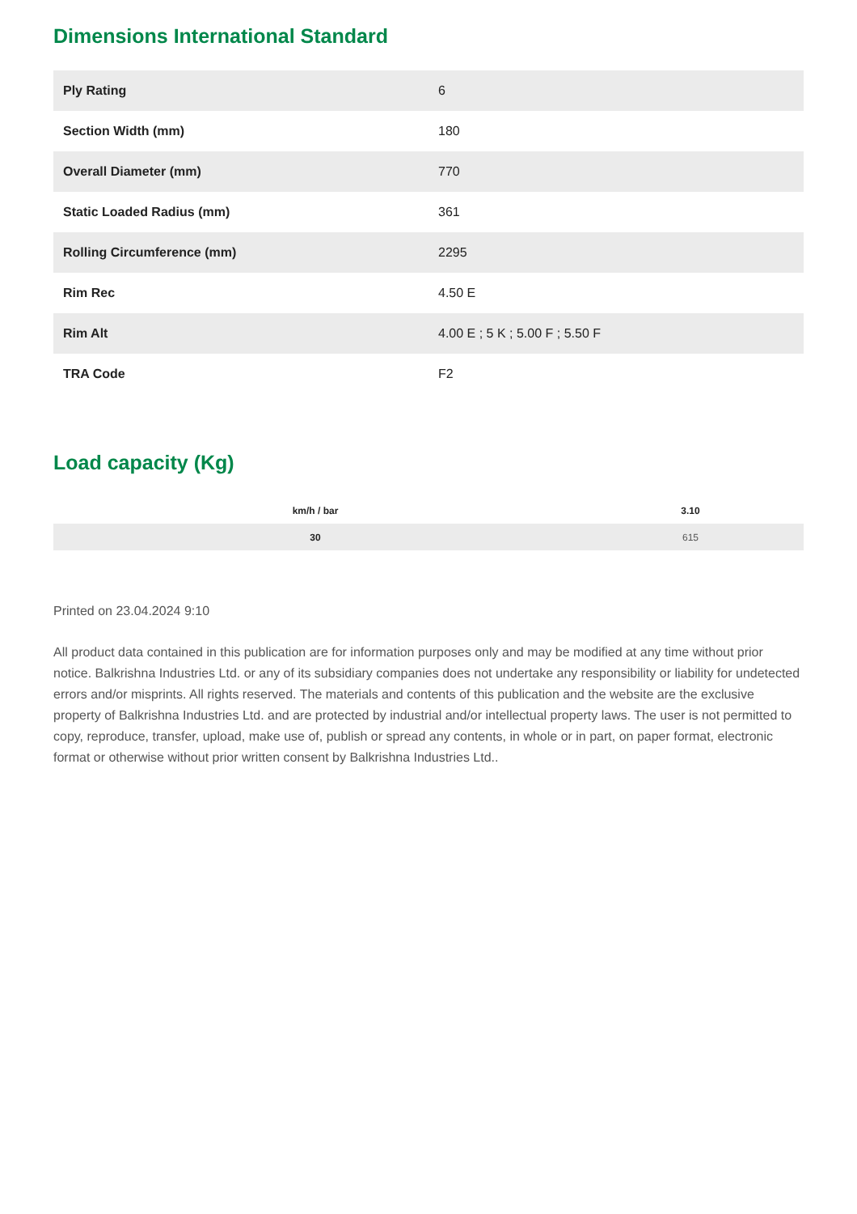Dimensions International Standard
| Ply Rating | 6 |
| Section Width (mm) | 180 |
| Overall Diameter (mm) | 770 |
| Static Loaded Radius (mm) | 361 |
| Rolling Circumference (mm) | 2295 |
| Rim Rec | 4.50 E |
| Rim Alt | 4.00 E ; 5 K ; 5.00 F ; 5.50 F |
| TRA Code | F2 |
Load capacity (Kg)
| km/h / bar | 3.10 |
| --- | --- |
| 30 | 615 |
Printed on 23.04.2024 9:10
All product data contained in this publication are for information purposes only and may be modified at any time without prior notice. Balkrishna Industries Ltd. or any of its subsidiary companies does not undertake any responsibility or liability for undetected errors and/or misprints. All rights reserved. The materials and contents of this publication and the website are the exclusive property of Balkrishna Industries Ltd. and are protected by industrial and/or intellectual property laws. The user is not permitted to copy, reproduce, transfer, upload, make use of, publish or spread any contents, in whole or in part, on paper format, electronic format or otherwise without prior written consent by Balkrishna Industries Ltd..